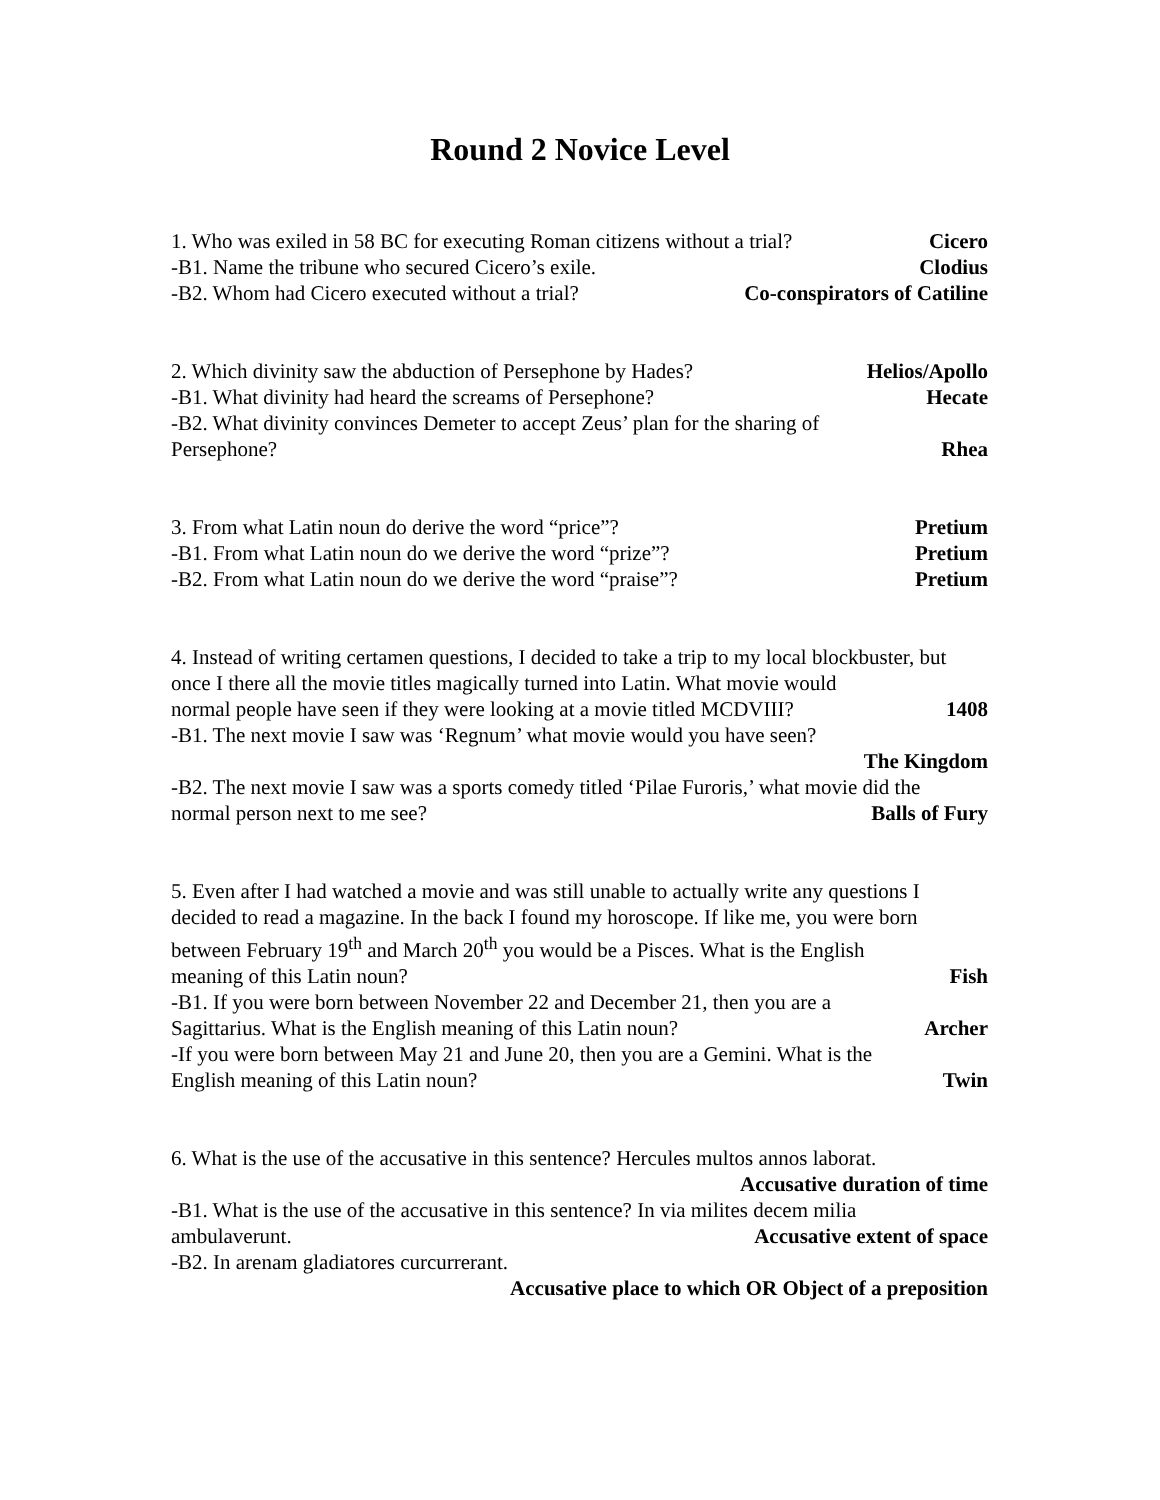Round 2 Novice Level
1. Who was exiled in 58 BC for executing Roman citizens without a trial? Cicero
-B1. Name the tribune who secured Cicero’s exile. Clodius
-B2. Whom had Cicero executed without a trial? Co-conspirators of Catiline
2. Which divinity saw the abduction of Persephone by Hades? Helios/Apollo
-B1. What divinity had heard the screams of Persephone? Hecate
-B2. What divinity convinces Demeter to accept Zeus’ plan for the sharing of
Persephone? Rhea
3. From what Latin noun do derive the word “price”? Pretium
-B1. From what Latin noun do we derive the word “prize”? Pretium
-B2. From what Latin noun do we derive the word “praise”? Pretium
4. Instead of writing certamen questions, I decided to take a trip to my local blockbuster, but once I there all the movie titles magically turned into Latin. What movie would
normal people have seen if they were looking at a movie titled MCDVIII? 1408
-B1. The next movie I saw was ‘Regnum’ what movie would you have seen?
The Kingdom
-B2. The next movie I saw was a sports comedy titled ‘Pilae Furoris,’ what movie did the
normal person next to me see? Balls of Fury
5. Even after I had watched a movie and was still unable to actually write any questions I decided to read a magazine. In the back I found my horoscope. If like me, you were born between February 19<sup>th</sup> and March 20<sup>th</sup> you would be a Pisces. What is the English
meaning of this Latin noun? Fish
-B1. If you were born between November 22 and December 21, then you are a
Sagittarius. What is the English meaning of this Latin noun? Archer
-If you were born between May 21 and June 20, then you are a Gemini. What is the
English meaning of this Latin noun? Twin
6. What is the use of the accusative in this sentence? Hercules multos annos laborat.
Accusative duration of time
-B1. What is the use of the accusative in this sentence? In via milites decem milia
ambulaverunt. Accusative extent of space
-B2. In arenam gladiatores curcurrerant.
Accusative place to which OR Object of a preposition